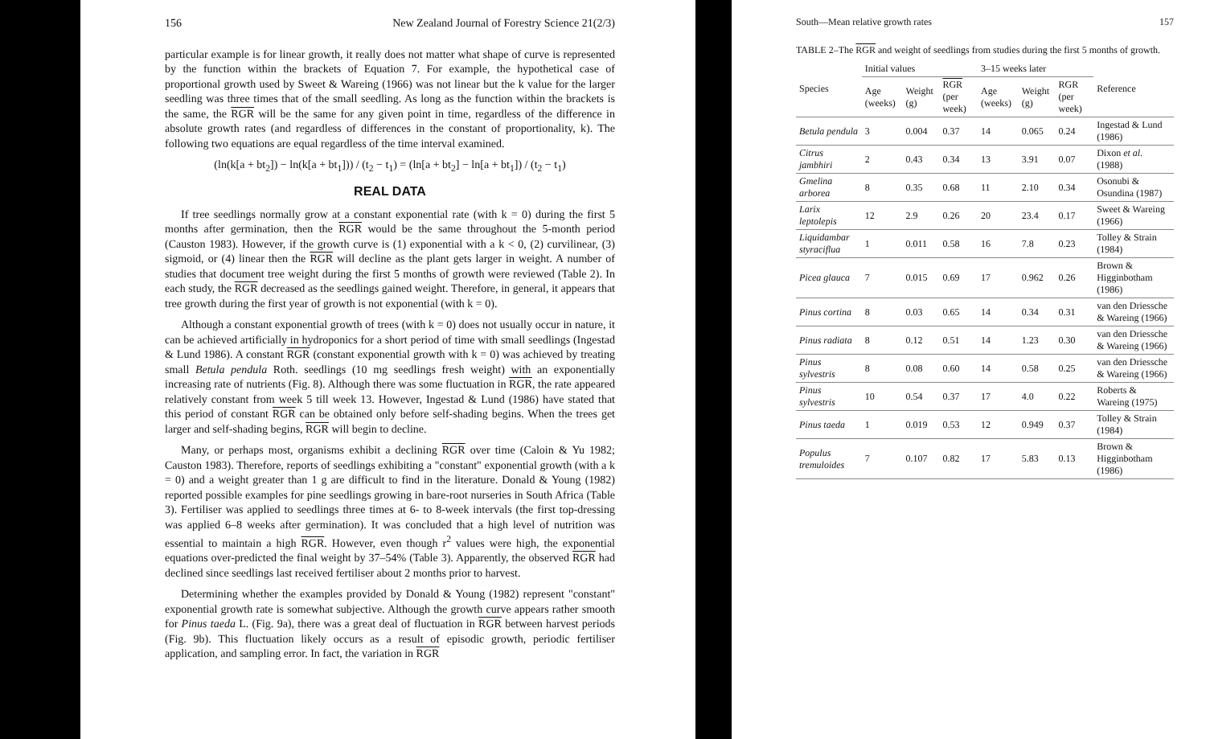156 New Zealand Journal of Forestry Science 21(2/3)
particular example is for linear growth, it really does not matter what shape of curve is represented by the function within the brackets of Equation 7. For example, the hypothetical case of proportional growth used by Sweet & Wareing (1966) was not linear but the k value for the larger seedling was three times that of the small seedling. As long as the function within the brackets is the same, the RGR will be the same for any given point in time, regardless of the difference in absolute growth rates (and regardless of differences in the constant of proportionality, k). The following two equations are equal regardless of the time interval examined.
(ln(k[a + bt<sub>2</sub>]) − ln(k[a + bt<sub>1</sub>])) / (t<sub>2</sub> − t<sub>1</sub>) = (ln[a + bt<sub>2</sub>] − ln[a + bt<sub>1</sub>]) / (t<sub>2</sub> − t<sub>1</sub>)
REAL DATA
If tree seedlings normally grow at a constant exponential rate (with k = 0) during the first 5 months after germination, then the RGR would be the same throughout the 5-month period (Causton 1983). However, if the growth curve is (1) exponential with a k < 0, (2) curvilinear, (3) sigmoid, or (4) linear then the RGR will decline as the plant gets larger in weight. A number of studies that document tree weight during the first 5 months of growth were reviewed (Table 2). In each study, the RGR decreased as the seedlings gained weight. Therefore, in general, it appears that tree growth during the first year of growth is not exponential (with k = 0).
Although a constant exponential growth of trees (with k = 0) does not usually occur in nature, it can be achieved artificially in hydroponics for a short period of time with small seedlings (Ingestad & Lund 1986). A constant RGR (constant exponential growth with k = 0) was achieved by treating small Betula pendula Roth. seedlings (10 mg seedlings fresh weight) with an exponentially increasing rate of nutrients (Fig. 8). Although there was some fluctuation in RGR, the rate appeared relatively constant from week 5 till week 13. However, Ingestad & Lund (1986) have stated that this period of constant RGR can be obtained only before self-shading begins. When the trees get larger and self-shading begins, RGR will begin to decline.
Many, or perhaps most, organisms exhibit a declining RGR over time (Caloin & Yu 1982; Causton 1983). Therefore, reports of seedlings exhibiting a "constant" exponential growth (with a k = 0) and a weight greater than 1 g are difficult to find in the literature. Donald & Young (1982) reported possible examples for pine seedlings growing in bare-root nurseries in South Africa (Table 3). Fertiliser was applied to seedlings three times at 6- to 8-week intervals (the first top-dressing was applied 6–8 weeks after germination). It was concluded that a high level of nutrition was essential to maintain a high RGR. However, even though r<sup>2</sup> values were high, the exponential equations over-predicted the final weight by 37–54% (Table 3). Apparently, the observed RGR had declined since seedlings last received fertiliser about 2 months prior to harvest.
Determining whether the examples provided by Donald & Young (1982) represent "constant" exponential growth rate is somewhat subjective. Although the growth curve appears rather smooth for Pinus taeda L. (Fig. 9a), there was a great deal of fluctuation in RGR between harvest periods (Fig. 9b). This fluctuation likely occurs as a result of episodic growth, periodic fertiliser application, and sampling error. In fact, the variation in RGR
South—Mean relative growth rates 157
TABLE 2–The RGR and weight of seedlings from studies during the first 5 months of growth.
| Species | Initial values | | | 3–15 weeks later | | | Reference |
| --- | --- | --- | --- | --- | --- | --- | --- |
| | Age (weeks) | Weight (g) | RGR (per week) | Age (weeks) | Weight (g) | RGR (per week) | |
| Betula pendula | 3 | 0.004 | 0.37 | 14 | 0.065 | 0.24 | Ingestad & Lund (1986) |
| Citrus jambhiri | 2 | 0.43 | 0.34 | 13 | 3.91 | 0.07 | Dixon et al. (1988) |
| Gmelina arborea | 8 | 0.35 | 0.68 | 11 | 2.10 | 0.34 | Osonubi & Osundina (1987) |
| Larix leptolepis | 12 | 2.9 | 0.26 | 20 | 23.4 | 0.17 | Sweet & Wareing (1966) |
| Liquidambar styraciflua | 1 | 0.011 | 0.58 | 16 | 7.8 | 0.23 | Tolley & Strain (1984) |
| Picea glauca | 7 | 0.015 | 0.69 | 17 | 0.962 | 0.26 | Brown & Higginbotham (1986) |
| Pinus cortina | 8 | 0.03 | 0.65 | 14 | 0.34 | 0.31 | van den Driessche & Wareing (1966) |
| Pinus radiata | 8 | 0.12 | 0.51 | 14 | 1.23 | 0.30 | van den Driessche & Wareing (1966) |
| Pinus sylvestris | 8 | 0.08 | 0.60 | 14 | 0.58 | 0.25 | van den Driessche & Wareing (1966) |
| Pinus sylvestris | 10 | 0.54 | 0.37 | 17 | 4.0 | 0.22 | Roberts & Wareing (1975) |
| Pinus taeda | 1 | 0.019 | 0.53 | 12 | 0.949 | 0.37 | Tolley & Strain (1984) |
| Populus tremuloides | 7 | 0.107 | 0.82 | 17 | 5.83 | 0.13 | Brown & Higginbotham (1986) |